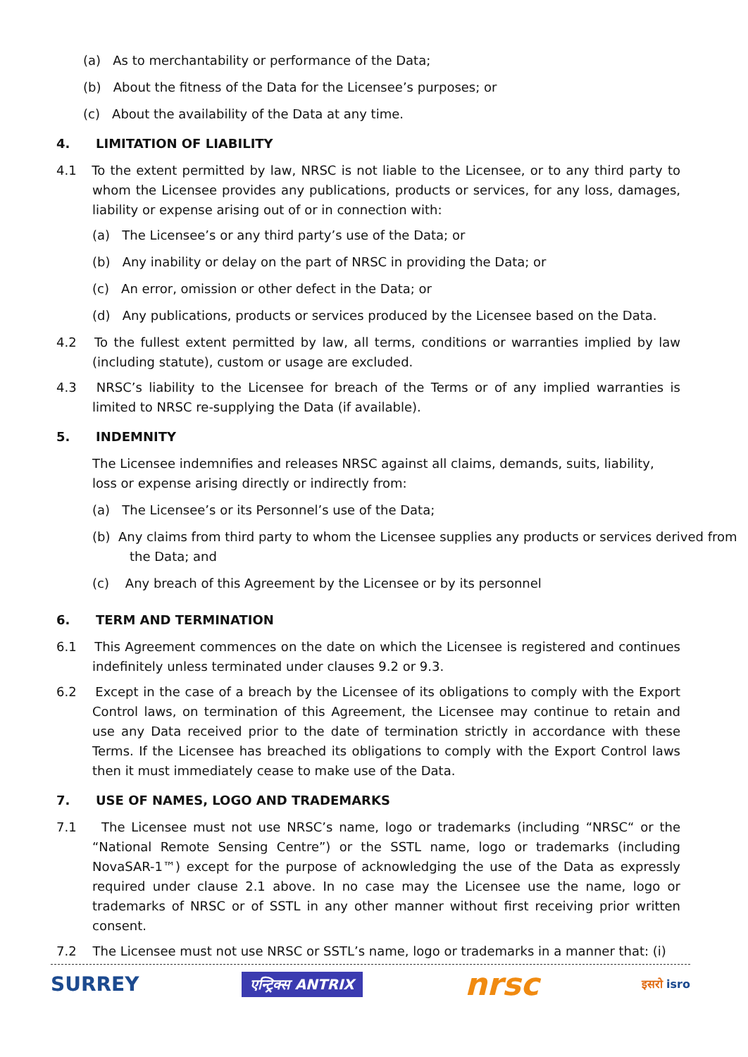(a) As to merchantability or performance of the Data;
(b) About the fitness of the Data for the Licensee’s purposes; or
(c) About the availability of the Data at any time.
4. LIMITATION OF LIABILITY
4.1 To the extent permitted by law, NRSC is not liable to the Licensee, or to any third party to whom the Licensee provides any publications, products or services, for any loss, damages, liability or expense arising out of or in connection with:
(a) The Licensee’s or any third party’s use of the Data; or
(b) Any inability or delay on the part of NRSC in providing the Data; or
(c) An error, omission or other defect in the Data; or
(d) Any publications, products or services produced by the Licensee based on the Data.
4.2 To the fullest extent permitted by law, all terms, conditions or warranties implied by law (including statute), custom or usage are excluded.
4.3 NRSC’s liability to the Licensee for breach of the Terms or of any implied warranties is limited to NRSC re-supplying the Data (if available).
5. INDEMNITY
The Licensee indemnifies and releases NRSC against all claims, demands, suits, liability, loss or expense arising directly or indirectly from:
(a) The Licensee’s or its Personnel’s use of the Data;
(b) Any claims from third party to whom the Licensee supplies any products or services derived from the Data; and
(c) Any breach of this Agreement by the Licensee or by its personnel
6. TERM AND TERMINATION
6.1 This Agreement commences on the date on which the Licensee is registered and continues indefinitely unless terminated under clauses 9.2 or 9.3.
6.2 Except in the case of a breach by the Licensee of its obligations to comply with the Export Control laws, on termination of this Agreement, the Licensee may continue to retain and use any Data received prior to the date of termination strictly in accordance with these Terms. If the Licensee has breached its obligations to comply with the Export Control laws then it must immediately cease to make use of the Data.
7. USE OF NAMES, LOGO AND TRADEMARKS
7.1 The Licensee must not use NRSC’s name, logo or trademarks (including “NRSC“ or the “National Remote Sensing Centre”) or the SSTL name, logo or trademarks (including NovaSAR-1™) except for the purpose of acknowledging the use of the Data as expressly required under clause 2.1 above. In no case may the Licensee use the name, logo or trademarks of NRSC or of SSTL in any other manner without first receiving prior written consent.
7.2 The Licensee must not use NRSC or SSTL’s name, logo or trademarks in a manner that: (i)
SURREY एन्ट्रिक्स ANTRIX nrsc इसरो isro